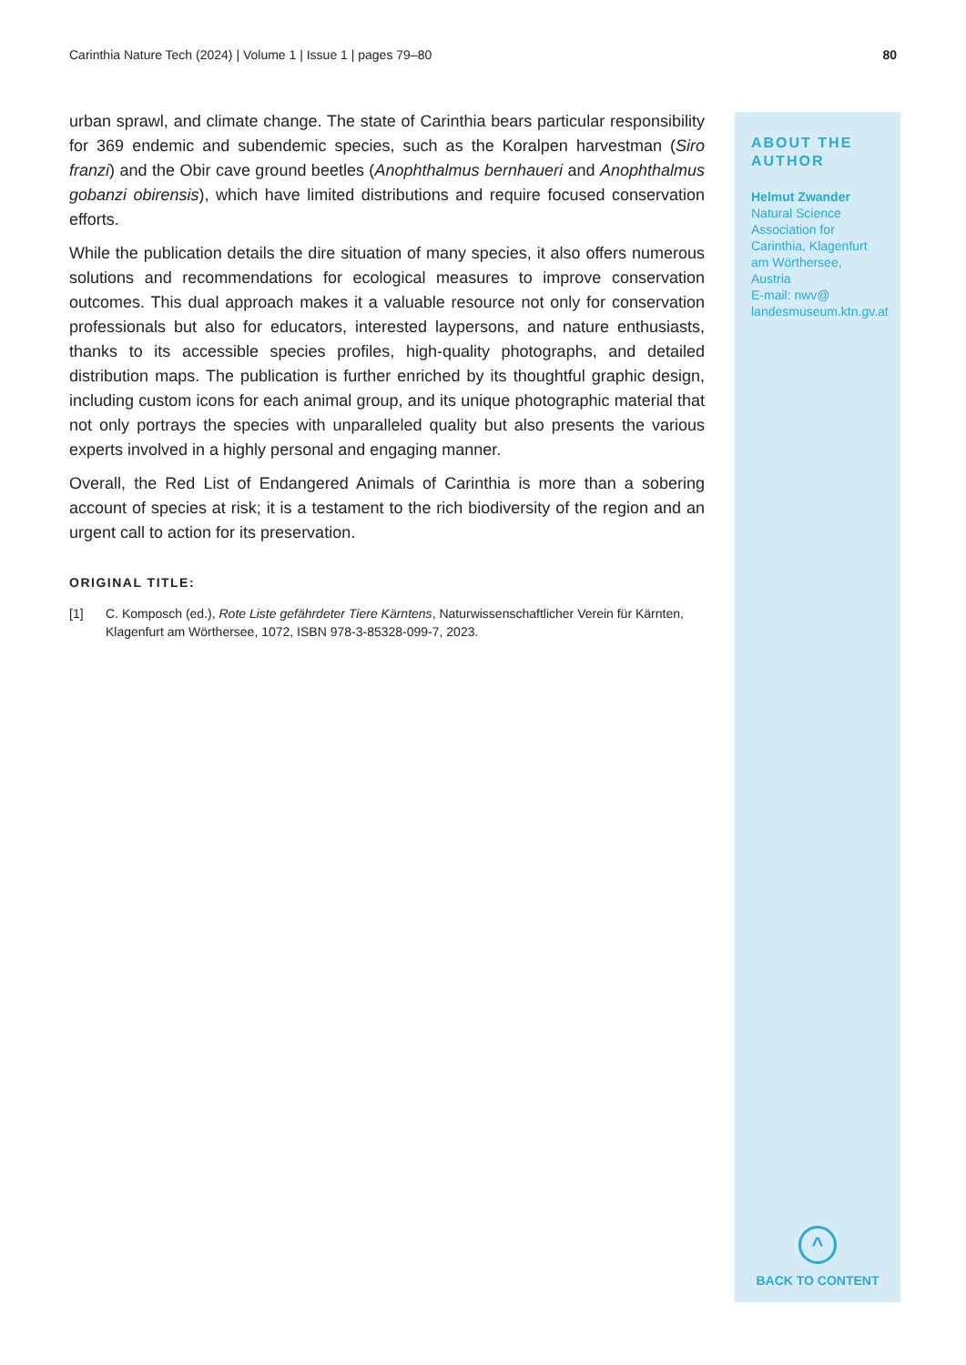Carinthia Nature Tech (2024) | Volume 1 | Issue 1 | pages 79–80 80
urban sprawl, and climate change. The state of Carinthia bears particular responsibility for 369 endemic and subendemic species, such as the Koralpen harvestman (Siro franzi) and the Obir cave ground beetles (Anophthalmus bernhaueri and Anophthalmus gobanzi obirensis), which have limited distributions and require focused conservation efforts.
While the publication details the dire situation of many species, it also offers numerous solutions and recommendations for ecological measures to improve conservation outcomes. This dual approach makes it a valuable resource not only for conservation professionals but also for educators, interested laypersons, and nature enthusiasts, thanks to its accessible species profiles, high-quality photographs, and detailed distribution maps. The publication is further enriched by its thoughtful graphic design, including custom icons for each animal group, and its unique photographic material that not only portrays the species with unparalleled quality but also presents the various experts involved in a highly personal and engaging manner.
Overall, the Red List of Endangered Animals of Carinthia is more than a sobering account of species at risk; it is a testament to the rich biodiversity of the region and an urgent call to action for its preservation.
ORIGINAL TITLE:
[1] C. Komposch (ed.), Rote Liste gefährdeter Tiere Kärntens, Naturwissenschaftlicher Verein für Kärnten, Klagenfurt am Wörthersee, 1072, ISBN 978-3-85328-099-7, 2023.
ABOUT THE AUTHOR
Helmut Zwander
Natural Science Association for Carinthia, Klagenfurt am Wörthersee, Austria
E-mail: nwv@ landesmuseum.ktn.gv.at
^
BACK TO CONTENT